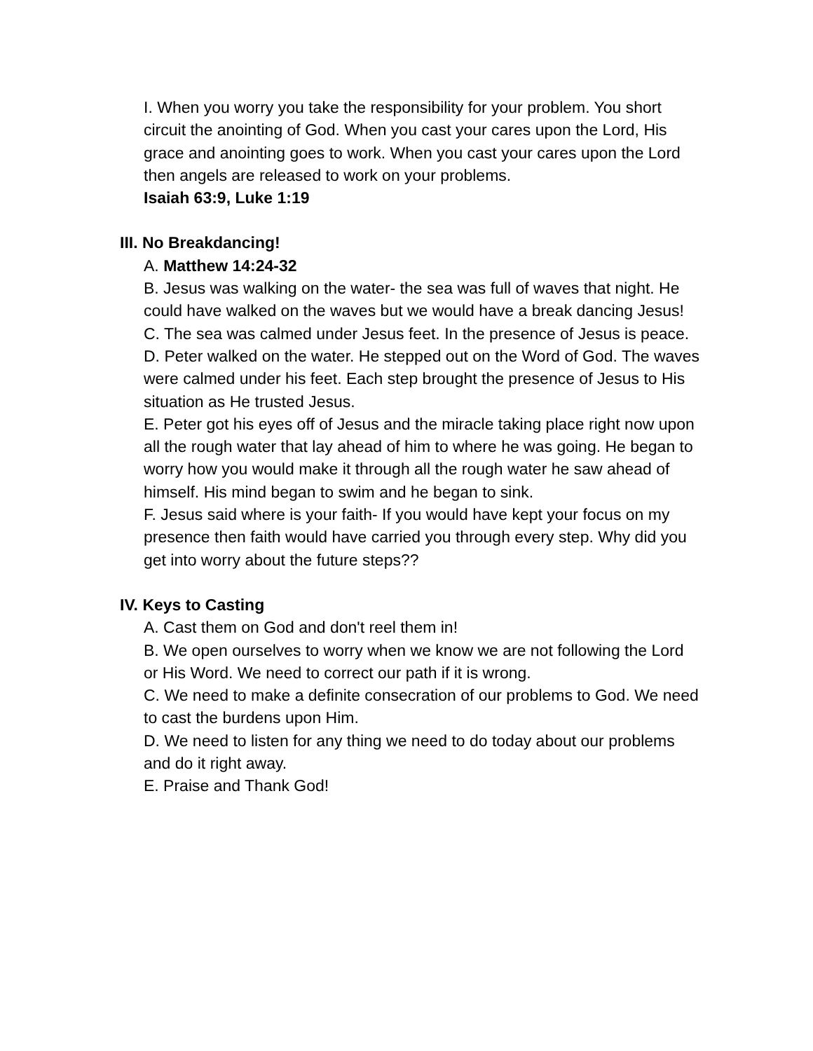I. When you worry you take the responsibility for your problem. You short circuit the anointing of God. When you cast your cares upon the Lord, His grace and anointing goes to work. When you cast your cares upon the Lord then angels are released to work on your problems.
Isaiah 63:9, Luke 1:19
III. No Breakdancing!
A. Matthew 14:24-32
B. Jesus was walking on the water- the sea was full of waves that night. He could have walked on the waves but we would have a break dancing Jesus!
C. The sea was calmed under Jesus feet. In the presence of Jesus is peace.
D. Peter walked on the water. He stepped out on the Word of God. The waves were calmed under his feet. Each step brought the presence of Jesus to His situation as He trusted Jesus.
E. Peter got his eyes off of Jesus and the miracle taking place right now upon all the rough water that lay ahead of him to where he was going. He began to worry how you would make it through all the rough water he saw ahead of himself. His mind began to swim and he began to sink.
F. Jesus said where is your faith- If you would have kept your focus on my presence then faith would have carried you through every step. Why did you get into worry about the future steps??
IV. Keys to Casting
A. Cast them on God and don't reel them in!
B. We open ourselves to worry when we know we are not following the Lord or His Word. We need to correct our path if it is wrong.
C. We need to make a definite consecration of our problems to God. We need to cast the burdens upon Him.
D. We need to listen for any thing we need to do today about our problems and do it right away.
E. Praise and Thank God!